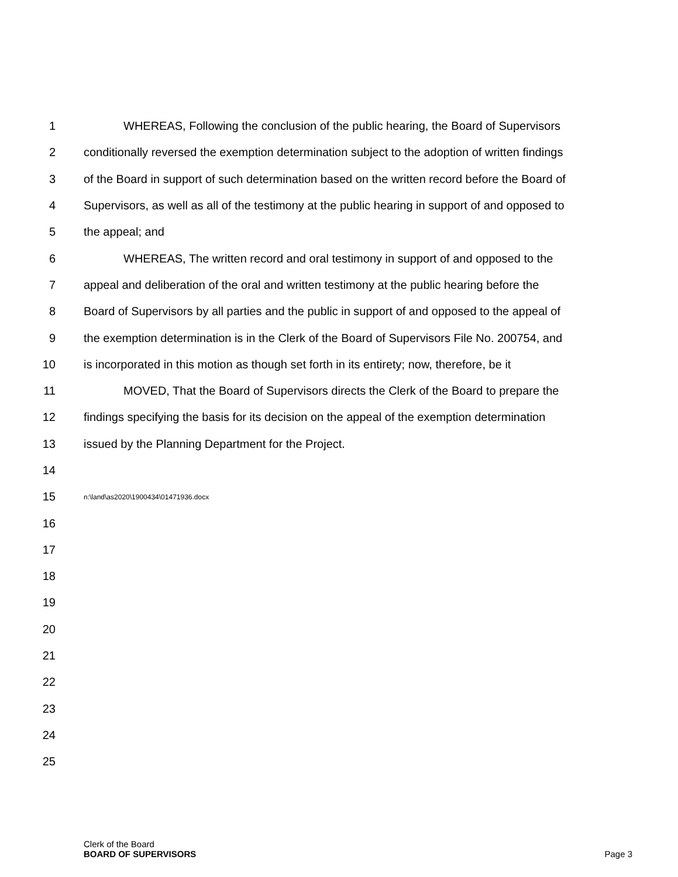1 WHEREAS, Following the conclusion of the public hearing, the Board of Supervisors
2 conditionally reversed the exemption determination subject to the adoption of written findings
3 of the Board in support of such determination based on the written record before the Board of
4 Supervisors, as well as all of the testimony at the public hearing in support of and opposed to
5 the appeal; and
6 WHEREAS, The written record and oral testimony in support of and opposed to the
7 appeal and deliberation of the oral and written testimony at the public hearing before the
8 Board of Supervisors by all parties and the public in support of and opposed to the appeal of
9 the exemption determination is in the Clerk of the Board of Supervisors File No. 200754, and
10 is incorporated in this motion as though set forth in its entirety; now, therefore, be it
11 MOVED, That the Board of Supervisors directs the Clerk of the Board to prepare the
12 findings specifying the basis for its decision on the appeal of the exemption determination
13 issued by the Planning Department for the Project.
14
15 n:\land\as2020\1900434\01471936.docx
16
17
18
19
20
21
22
23
24
25
Clerk of the Board
BOARD OF SUPERVISORS
Page 3